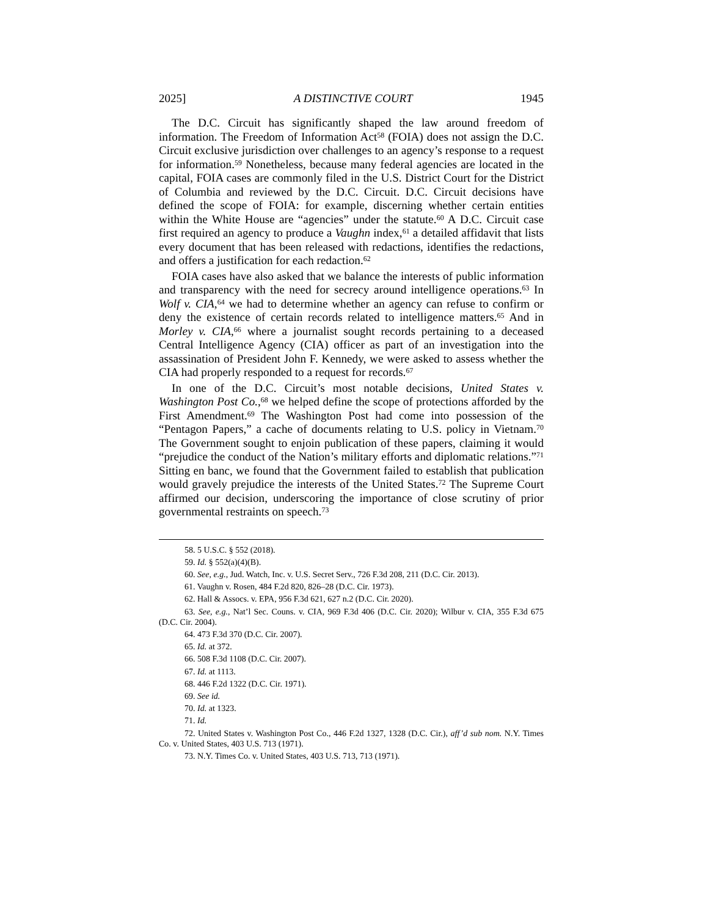2025] A DISTINCTIVE COURT 1945
The D.C. Circuit has significantly shaped the law around freedom of information. The Freedom of Information Act<sup>58</sup> (FOIA) does not assign the D.C. Circuit exclusive jurisdiction over challenges to an agency’s response to a request for information.<sup>59</sup> Nonetheless, because many federal agencies are located in the capital, FOIA cases are commonly filed in the U.S. District Court for the District of Columbia and reviewed by the D.C. Circuit. D.C. Circuit decisions have defined the scope of FOIA: for example, discerning whether certain entities within the White House are “agencies” under the statute.<sup>60</sup> A D.C. Circuit case first required an agency to produce a Vaughn index,<sup>61</sup> a detailed affidavit that lists every document that has been released with redactions, identifies the redactions, and offers a justification for each redaction.<sup>62</sup>
FOIA cases have also asked that we balance the interests of public information and transparency with the need for secrecy around intelligence operations.<sup>63</sup> In Wolf v. CIA,<sup>64</sup> we had to determine whether an agency can refuse to confirm or deny the existence of certain records related to intelligence matters.<sup>65</sup> And in Morley v. CIA,<sup>66</sup> where a journalist sought records pertaining to a deceased Central Intelligence Agency (CIA) officer as part of an investigation into the assassination of President John F. Kennedy, we were asked to assess whether the CIA had properly responded to a request for records.<sup>67</sup>
In one of the D.C. Circuit’s most notable decisions, United States v. Washington Post Co.,<sup>68</sup> we helped define the scope of protections afforded by the First Amendment.<sup>69</sup> The Washington Post had come into possession of the “Pentagon Papers,” a cache of documents relating to U.S. policy in Vietnam.<sup>70</sup> The Government sought to enjoin publication of these papers, claiming it would “prejudice the conduct of the Nation’s military efforts and diplomatic relations.”<sup>71</sup> Sitting en banc, we found that the Government failed to establish that publication would gravely prejudice the interests of the United States.<sup>72</sup> The Supreme Court affirmed our decision, underscoring the importance of close scrutiny of prior governmental restraints on speech.<sup>73</sup>
58. 5 U.S.C. § 552 (2018).
59. Id. § 552(a)(4)(B).
60. See, e.g., Jud. Watch, Inc. v. U.S. Secret Serv., 726 F.3d 208, 211 (D.C. Cir. 2013).
61. Vaughn v. Rosen, 484 F.2d 820, 826–28 (D.C. Cir. 1973).
62. Hall & Assocs. v. EPA, 956 F.3d 621, 627 n.2 (D.C. Cir. 2020).
63. See, e.g., Nat’l Sec. Couns. v. CIA, 969 F.3d 406 (D.C. Cir. 2020); Wilbur v. CIA, 355 F.3d 675 (D.C. Cir. 2004).
64. 473 F.3d 370 (D.C. Cir. 2007).
65. Id. at 372.
66. 508 F.3d 1108 (D.C. Cir. 2007).
67. Id. at 1113.
68. 446 F.2d 1322 (D.C. Cir. 1971).
69. See id.
70. Id. at 1323.
71. Id.
72. United States v. Washington Post Co., 446 F.2d 1327, 1328 (D.C. Cir.), aff’d sub nom. N.Y. Times Co. v. United States, 403 U.S. 713 (1971).
73. N.Y. Times Co. v. United States, 403 U.S. 713, 713 (1971).